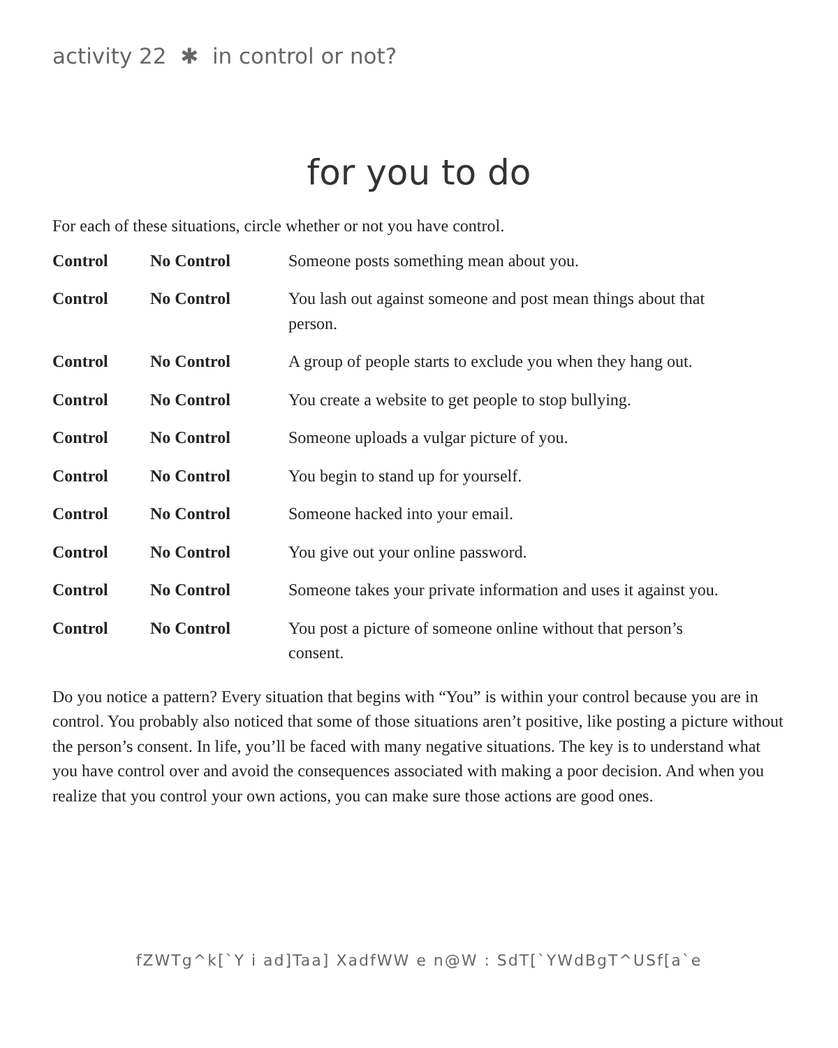activity 22 ✱ in control or not?
for you to do
For each of these situations, circle whether or not you have control.
| Control | No Control | Someone posts something mean about you. |
| Control | No Control | You lash out against someone and post mean things about that person. |
| Control | No Control | A group of people starts to exclude you when they hang out. |
| Control | No Control | You create a website to get people to stop bullying. |
| Control | No Control | Someone uploads a vulgar picture of you. |
| Control | No Control | You begin to stand up for yourself. |
| Control | No Control | Someone hacked into your email. |
| Control | No Control | You give out your online password. |
| Control | No Control | Someone takes your private information and uses it against you. |
| Control | No Control | You post a picture of someone online without that person’s consent. |
Do you notice a pattern? Every situation that begins with “You” is within your control because you are in control. You probably also noticed that some of those situations aren’t positive, like posting a picture without the person’s consent. In life, you’ll be faced with many negative situations. The key is to understand what you have control over and avoid the consequences associated with making a poor decision. And when you realize that you control your own actions, you can make sure those actions are good ones.
fZWTg^k[`Y i ad]Taa] XadfWW e n@W : SdT[`YWdBgT^USf[a`e